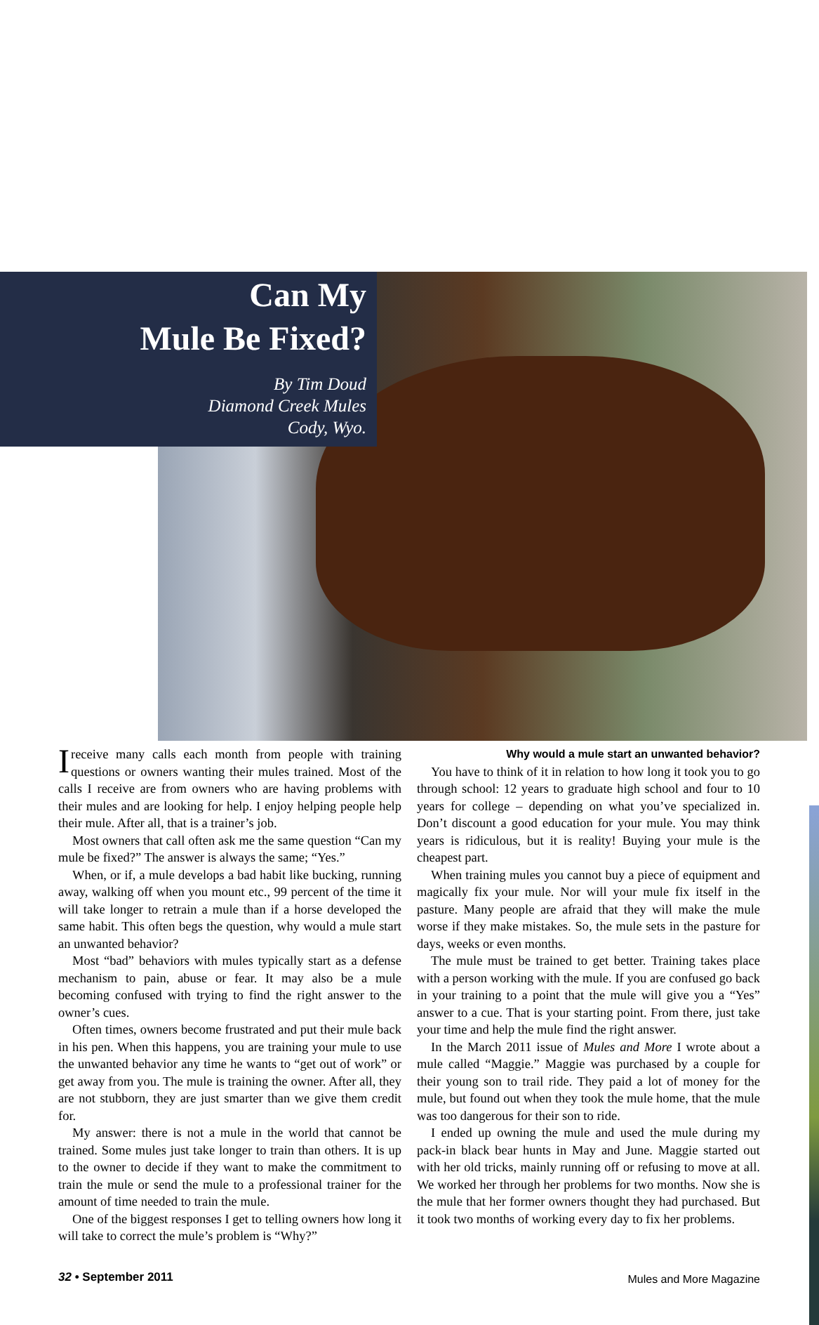Can My
Mule Be Fixed?
By Tim Doud
Diamond Creek Mules
Cody, Wyo.
I receive many calls each month from people with training questions or owners wanting their mules trained. Most of the calls I receive are from owners who are having problems with their mules and are looking for help. I enjoy helping people help their mule. After all, that is a trainer’s job.
Most owners that call often ask me the same question “Can my mule be fixed?” The answer is always the same; “Yes.”
When, or if, a mule develops a bad habit like bucking, running away, walking off when you mount etc., 99 percent of the time it will take longer to retrain a mule than if a horse developed the same habit. This often begs the question, why would a mule start an unwanted behavior?
Most “bad” behaviors with mules typically start as a defense mechanism to pain, abuse or fear. It may also be a mule becoming confused with trying to find the right answer to the owner’s cues.
Often times, owners become frustrated and put their mule back in his pen. When this happens, you are training your mule to use the unwanted behavior any time he wants to “get out of work” or get away from you. The mule is training the owner. After all, they are not stubborn, they are just smarter than we give them credit for.
My answer: there is not a mule in the world that cannot be trained. Some mules just take longer to train than others. It is up to the owner to decide if they want to make the commitment to train the mule or send the mule to a professional trainer for the amount of time needed to train the mule.
One of the biggest responses I get to telling owners how long it will take to correct the mule’s problem is “Why?”
Why would a mule start an unwanted behavior?
You have to think of it in relation to how long it took you to go through school: 12 years to graduate high school and four to 10 years for college – depending on what you’ve specialized in. Don’t discount a good education for your mule. You may think years is ridiculous, but it is reality! Buying your mule is the cheapest part.
When training mules you cannot buy a piece of equipment and magically fix your mule. Nor will your mule fix itself in the pasture. Many people are afraid that they will make the mule worse if they make mistakes. So, the mule sets in the pasture for days, weeks or even months.
The mule must be trained to get better. Training takes place with a person working with the mule. If you are confused go back in your training to a point that the mule will give you a “Yes” answer to a cue. That is your starting point. From there, just take your time and help the mule find the right answer.
In the March 2011 issue of Mules and More I wrote about a mule called “Maggie.” Maggie was purchased by a couple for their young son to trail ride. They paid a lot of money for the mule, but found out when they took the mule home, that the mule was too dangerous for their son to ride.
I ended up owning the mule and used the mule during my pack-in black bear hunts in May and June. Maggie started out with her old tricks, mainly running off or refusing to move at all. We worked her through her problems for two months. Now she is the mule that her former owners thought they had purchased. But it took two months of working every day to fix her problems.
32 • September 2011 Mules and More Magazine